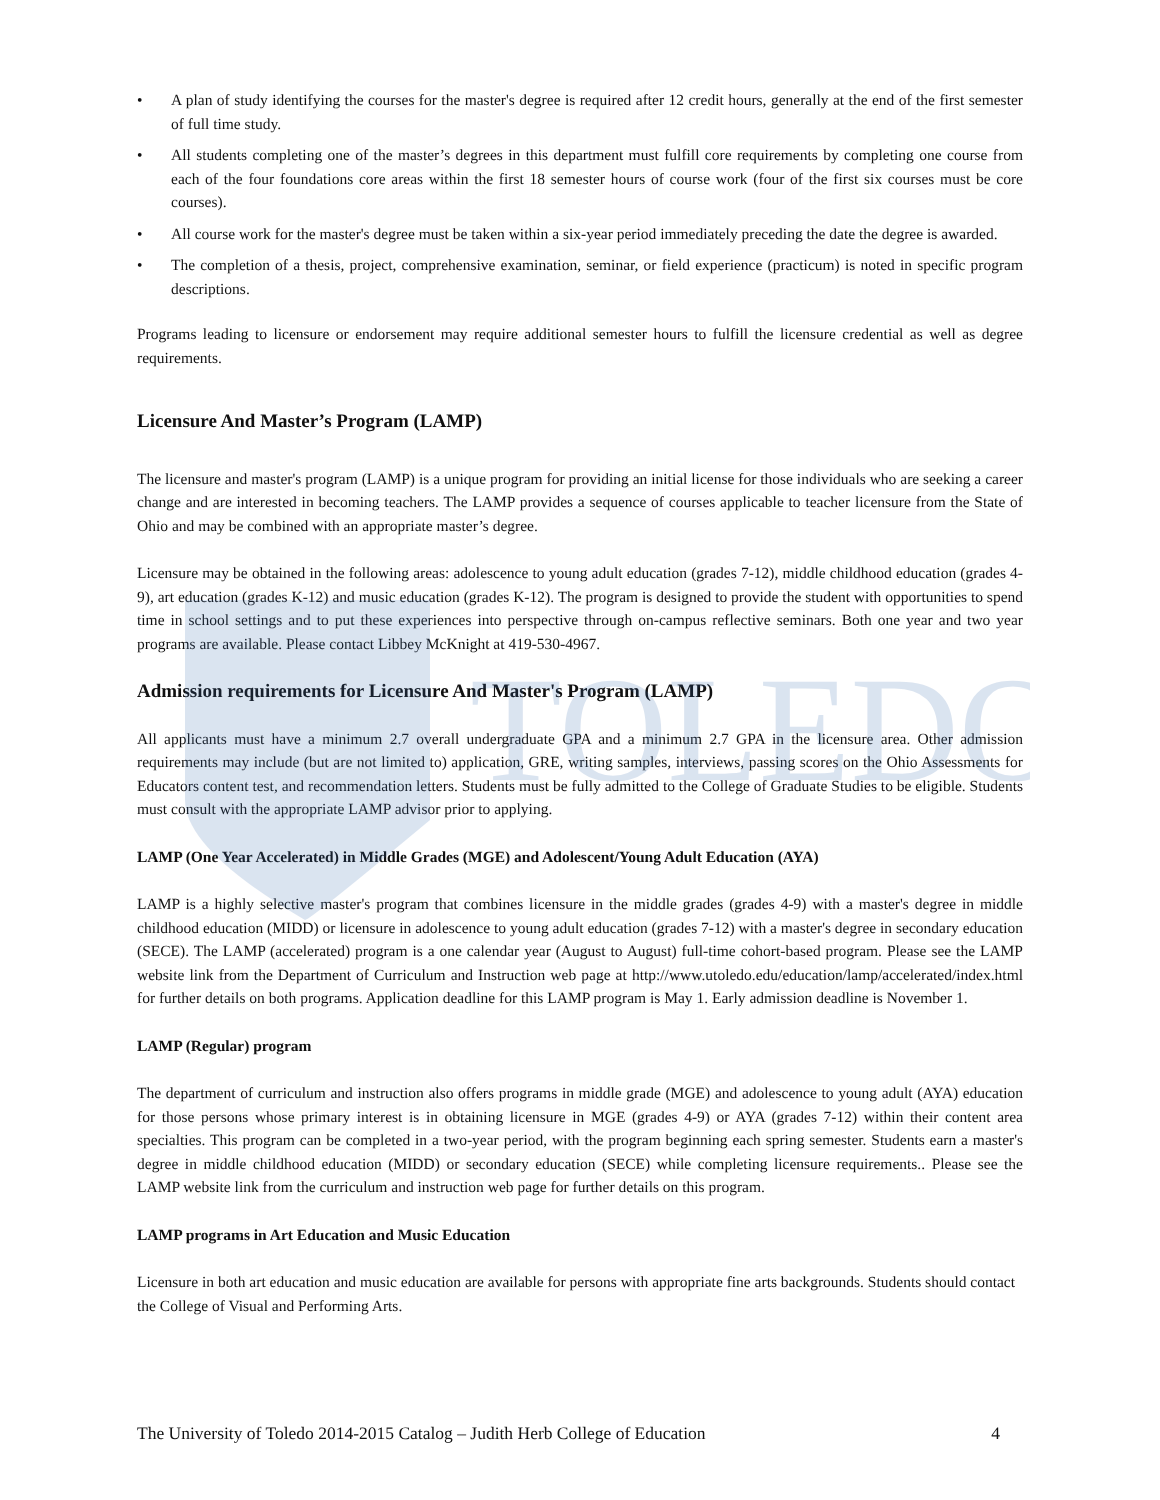TOLEDO
• A plan of study identifying the courses for the master's degree is required after 12 credit hours, generally at the end of the first semester of full time study.
• All students completing one of the master’s degrees in this department must fulfill core requirements by completing one course from each of the four foundations core areas within the first 18 semester hours of course work (four of the first six courses must be core courses).
• All course work for the master's degree must be taken within a six-year period immediately preceding the date the degree is awarded.
• The completion of a thesis, project, comprehensive examination, seminar, or field experience (practicum) is noted in specific program descriptions.
Programs leading to licensure or endorsement may require additional semester hours to fulfill the licensure credential as well as degree requirements.
Licensure And Master’s Program (LAMP)
The licensure and master's program (LAMP) is a unique program for providing an initial license for those individuals who are seeking a career change and are interested in becoming teachers. The LAMP provides a sequence of courses applicable to teacher licensure from the State of Ohio and may be combined with an appropriate master’s degree.
Licensure may be obtained in the following areas: adolescence to young adult education (grades 7-12), middle childhood education (grades 4-9), art education (grades K-12) and music education (grades K-12). The program is designed to provide the student with opportunities to spend time in school settings and to put these experiences into perspective through on-campus reflective seminars. Both one year and two year programs are available. Please contact Libbey McKnight at 419-530-4967.
Admission requirements for Licensure And Master's Program (LAMP)
All applicants must have a minimum 2.7 overall undergraduate GPA and a minimum 2.7 GPA in the licensure area. Other admission requirements may include (but are not limited to) application, GRE, writing samples, interviews, passing scores on the Ohio Assessments for Educators content test, and recommendation letters. Students must be fully admitted to the College of Graduate Studies to be eligible. Students must consult with the appropriate LAMP advisor prior to applying.
LAMP (One Year Accelerated) in Middle Grades (MGE) and Adolescent/Young Adult Education (AYA)
LAMP is a highly selective master's program that combines licensure in the middle grades (grades 4-9) with a master's degree in middle childhood education (MIDD) or licensure in adolescence to young adult education (grades 7-12) with a master's degree in secondary education (SECE). The LAMP (accelerated) program is a one calendar year (August to August) full-time cohort-based program. Please see the LAMP website link from the Department of Curriculum and Instruction web page at http://www.utoledo.edu/education/lamp/accelerated/index.html for further details on both programs. Application deadline for this LAMP program is May 1. Early admission deadline is November 1.
LAMP (Regular) program
The department of curriculum and instruction also offers programs in middle grade (MGE) and adolescence to young adult (AYA) education for those persons whose primary interest is in obtaining licensure in MGE (grades 4-9) or AYA (grades 7-12) within their content area specialties. This program can be completed in a two-year period, with the program beginning each spring semester. Students earn a master's degree in middle childhood education (MIDD) or secondary education (SECE) while completing licensure requirements.. Please see the LAMP website link from the curriculum and instruction web page for further details on this program.
LAMP programs in Art Education and Music Education
Licensure in both art education and music education are available for persons with appropriate fine arts backgrounds. Students should contact the College of Visual and Performing Arts.
The University of Toledo 2014-2015 Catalog – Judith Herb College of Education 4